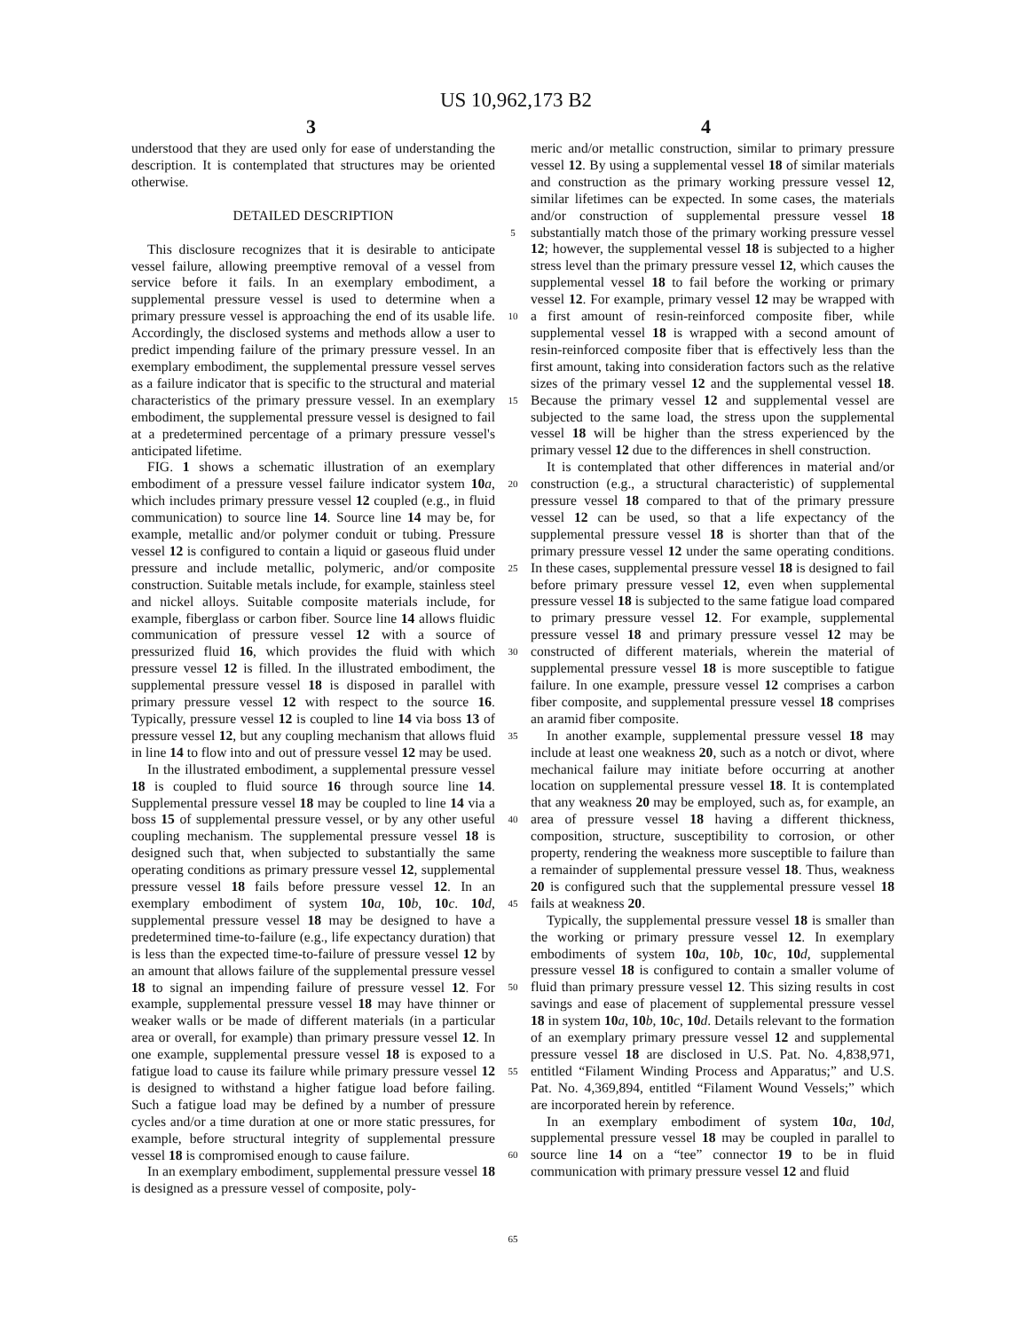US 10,962,173 B2
3 4
understood that they are used only for ease of understanding the description. It is contemplated that structures may be oriented otherwise.
DETAILED DESCRIPTION
This disclosure recognizes that it is desirable to anticipate vessel failure, allowing preemptive removal of a vessel from service before it fails. In an exemplary embodiment, a supplemental pressure vessel is used to determine when a primary pressure vessel is approaching the end of its usable life. Accordingly, the disclosed systems and methods allow a user to predict impending failure of the primary pressure vessel. In an exemplary embodiment, the supplemental pressure vessel serves as a failure indicator that is specific to the structural and material characteristics of the primary pressure vessel. In an exemplary embodiment, the supplemental pressure vessel is designed to fail at a predetermined percentage of a primary pressure vessel's anticipated lifetime.
FIG. 1 shows a schematic illustration of an exemplary embodiment of a pressure vessel failure indicator system 10 a, which includes primary pressure vessel 12 coupled (e.g., in fluid communication) to source line 14. Source line 14 may be, for example, metallic and/or polymer conduit or tubing. Pressure vessel 12 is configured to contain a liquid or gaseous fluid under pressure and include metallic, polymeric, and/or composite construction. Suitable metals include, for example, stainless steel and nickel alloys. Suitable composite materials include, for example, fiberglass or carbon fiber. Source line 14 allows fluidic communication of pressure vessel 12 with a source of pressurized fluid 16, which provides the fluid with which pressure vessel 12 is filled. In the illustrated embodiment, the supplemental pressure vessel 18 is disposed in parallel with primary pressure vessel 12 with respect to the source 16. Typically, pressure vessel 12 is coupled to line 14 via boss 13 of pressure vessel 12, but any coupling mechanism that allows fluid in line 14 to flow into and out of pressure vessel 12 may be used.
In the illustrated embodiment, a supplemental pressure vessel 18 is coupled to fluid source 16 through source line 14. Supplemental pressure vessel 18 may be coupled to line 14 via a boss 15 of supplemental pressure vessel, or by any other useful coupling mechanism. The supplemental pressure vessel 18 is designed such that, when subjected to substantially the same operating conditions as primary pressure vessel 12, supplemental pressure vessel 18 fails before pressure vessel 12. In an exemplary embodiment of system 10 a, 10 b, 10 c. 10 d, supplemental pressure vessel 18 may be designed to have a predetermined time-to-failure (e.g., life expectancy duration) that is less than the expected time-to-failure of pressure vessel 12 by an amount that allows failure of the supplemental pressure vessel 18 to signal an impending failure of pressure vessel 12. For example, supplemental pressure vessel 18 may have thinner or weaker walls or be made of different materials (in a particular area or overall, for example) than primary pressure vessel 12. In one example, supplemental pressure vessel 18 is exposed to a fatigue load to cause its failure while primary pressure vessel 12 is designed to withstand a higher fatigue load before failing. Such a fatigue load may be defined by a number of pressure cycles and/or a time duration at one or more static pressures, for example, before structural integrity of supplemental pressure vessel 18 is compromised enough to cause failure.
In an exemplary embodiment, supplemental pressure vessel 18 is designed as a pressure vessel of composite, poly-
5
10
15
20
25
30
35
40
45
50
55
60
65
meric and/or metallic construction, similar to primary pressure vessel 12. By using a supplemental vessel 18 of similar materials and construction as the primary working pressure vessel 12, similar lifetimes can be expected. In some cases, the materials and/or construction of supplemental pressure vessel 18 substantially match those of the primary working pressure vessel 12; however, the supplemental vessel 18 is subjected to a higher stress level than the primary pressure vessel 12, which causes the supplemental vessel 18 to fail before the working or primary vessel 12. For example, primary vessel 12 may be wrapped with a first amount of resin-reinforced composite fiber, while supplemental vessel 18 is wrapped with a second amount of resin-reinforced composite fiber that is effectively less than the first amount, taking into consideration factors such as the relative sizes of the primary vessel 12 and the supplemental vessel 18. Because the primary vessel 12 and supplemental vessel are subjected to the same load, the stress upon the supplemental vessel 18 will be higher than the stress experienced by the primary vessel 12 due to the differences in shell construction.
It is contemplated that other differences in material and/or construction (e.g., a structural characteristic) of supplemental pressure vessel 18 compared to that of the primary pressure vessel 12 can be used, so that a life expectancy of the supplemental pressure vessel 18 is shorter than that of the primary pressure vessel 12 under the same operating conditions. In these cases, supplemental pressure vessel 18 is designed to fail before primary pressure vessel 12, even when supplemental pressure vessel 18 is subjected to the same fatigue load compared to primary pressure vessel 12. For example, supplemental pressure vessel 18 and primary pressure vessel 12 may be constructed of different materials, wherein the material of supplemental pressure vessel 18 is more susceptible to fatigue failure. In one example, pressure vessel 12 comprises a carbon fiber composite, and supplemental pressure vessel 18 comprises an aramid fiber composite.
In another example, supplemental pressure vessel 18 may include at least one weakness 20, such as a notch or divot, where mechanical failure may initiate before occurring at another location on supplemental pressure vessel 18. It is contemplated that any weakness 20 may be employed, such as, for example, an area of pressure vessel 18 having a different thickness, composition, structure, susceptibility to corrosion, or other property, rendering the weakness more susceptible to failure than a remainder of supplemental pressure vessel 18. Thus, weakness 20 is configured such that the supplemental pressure vessel 18 fails at weakness 20.
Typically, the supplemental pressure vessel 18 is smaller than the working or primary pressure vessel 12. In exemplary embodiments of system 10 a, 10 b, 10 c, 10 d, supplemental pressure vessel 18 is configured to contain a smaller volume of fluid than primary pressure vessel 12. This sizing results in cost savings and ease of placement of supplemental pressure vessel 18 in system 10 a, 10 b, 10 c, 10 d. Details relevant to the formation of an exemplary primary pressure vessel 12 and supplemental pressure vessel 18 are disclosed in U.S. Pat. No. 4,838,971, entitled “Filament Winding Process and Apparatus;” and U.S. Pat. No. 4,369,894, entitled “Filament Wound Vessels;” which are incorporated herein by reference.
In an exemplary embodiment of system 10 a, 10 d, supplemental pressure vessel 18 may be coupled in parallel to source line 14 on a “tee” connector 19 to be in fluid communication with primary pressure vessel 12 and fluid